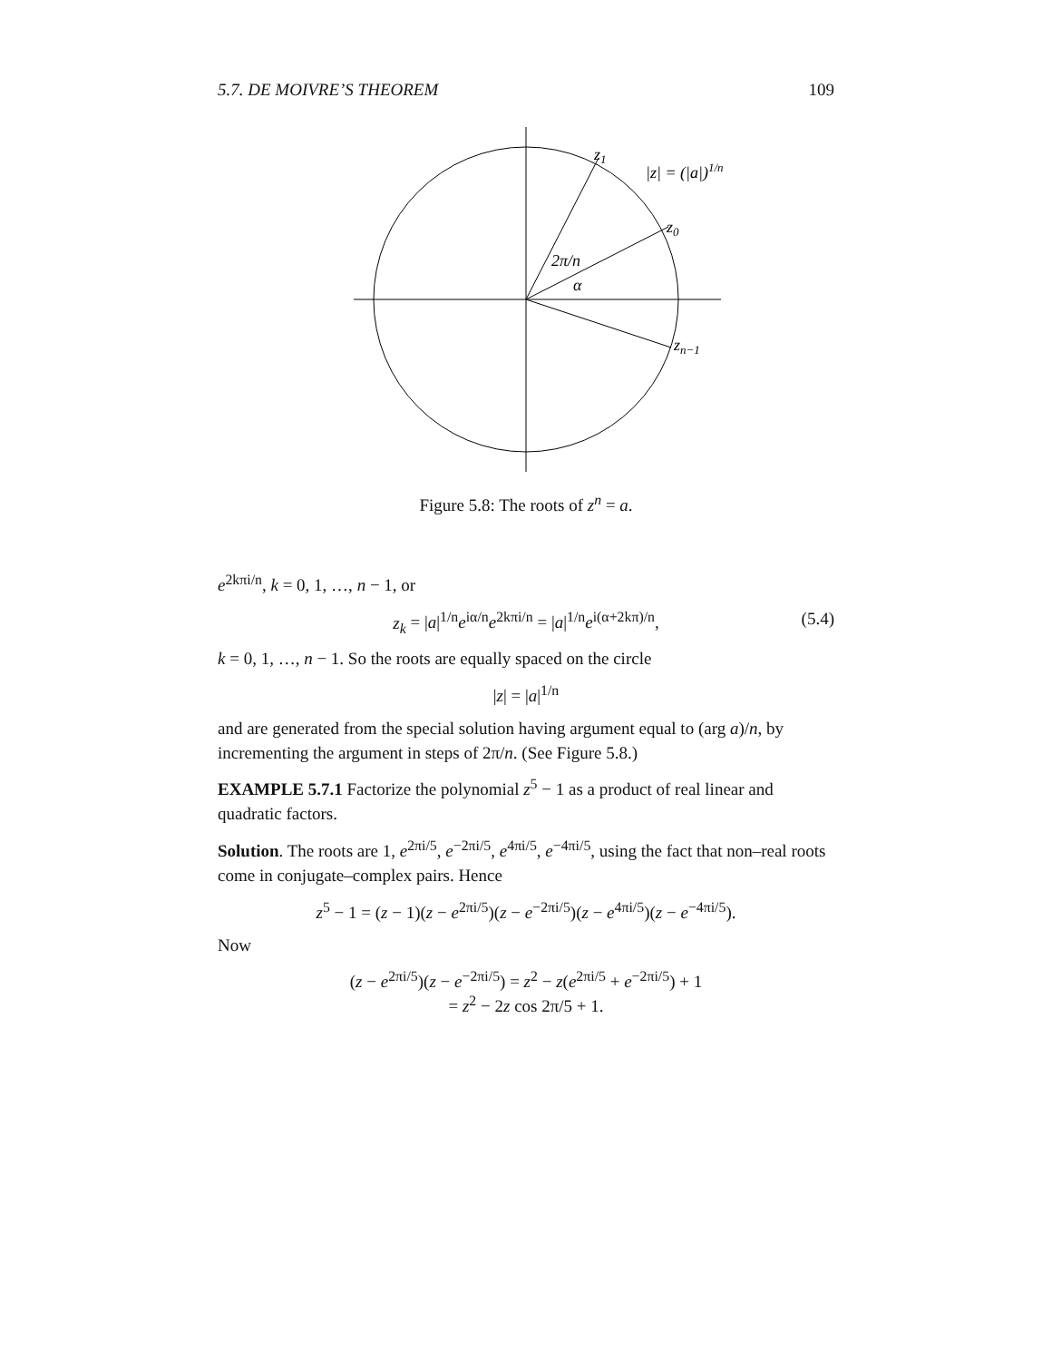5.7. DE MOIVRE’S THEOREM 109
z1
|z| = (|a|)1/n
z0
2π/n
α
zn−1
Figure 5.8: The roots of z<sup>n</sup> = a.
e<sup>2kπi/n</sup>, k = 0, 1, …, n − 1, or
z<sub>k</sub> = |a|<sup>1/n</sup>e<sup>iα/n</sup>e<sup>2kπi/n</sup> = |a|<sup>1/n</sup>e<sup>i(α+2kπ)/n</sup>, (5.4)
k = 0, 1, …, n − 1. So the roots are equally spaced on the circle
|z| = |a|<sup>1/n</sup>
and are generated from the special solution having argument equal to (arg a)/n, by incrementing the argument in steps of 2π/n. (See Figure 5.8.)
EXAMPLE 5.7.1 Factorize the polynomial z<sup>5</sup> − 1 as a product of real linear and quadratic factors.
Solution. The roots are 1, e<sup>2πi/5</sup>, e<sup>−2πi/5</sup>, e<sup>4πi/5</sup>, e<sup>−4πi/5</sup>, using the fact that non–real roots come in conjugate–complex pairs. Hence
z<sup>5</sup> − 1 = (z − 1)(z − e<sup>2πi/5</sup>)(z − e<sup>−2πi/5</sup>)(z − e<sup>4πi/5</sup>)(z − e<sup>−4πi/5</sup>).
Now
(z − e<sup>2πi/5</sup>)(z − e<sup>−2πi/5</sup>) = z<sup>2</sup> − z(e<sup>2πi/5</sup> + e<sup>−2πi/5</sup>) + 1
= z<sup>2</sup> − 2z cos 2π/5 + 1.